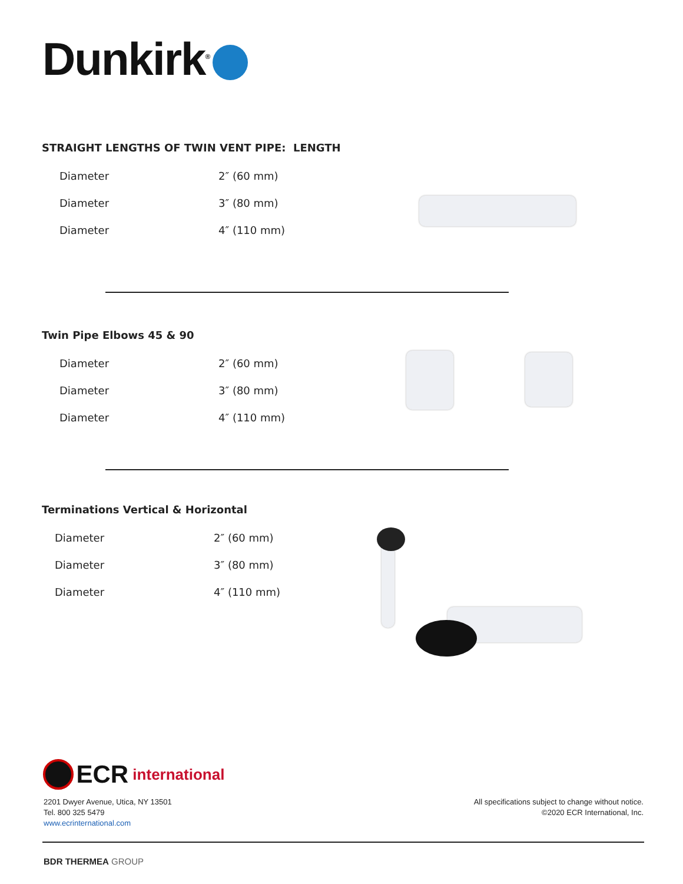Dunkirk<sup>®</sup>
STRAIGHT LENGTHS OF TWIN VENT PIPE: LENGTH
| Diameter | 2″ (60 mm) |
| Diameter | 3″ (80 mm) |
| Diameter | 4″ (110 mm) |
Twin Pipe Elbows 45 & 90
| Diameter | 2″ (60 mm) |
| Diameter | 3″ (80 mm) |
| Diameter | 4″ (110 mm) |
Terminations Vertical & Horizontal
| Diameter | 2″ (60 mm) |
| Diameter | 3″ (80 mm) |
| Diameter | 4″ (110 mm) |
ECR international
2201 Dwyer Avenue, Utica, NY 13501
Tel. 800 325 5479
www.ecrinternational.com
All specifications subject to change without notice.
©2020 ECR International, Inc.
BDR THERMEA GROUP